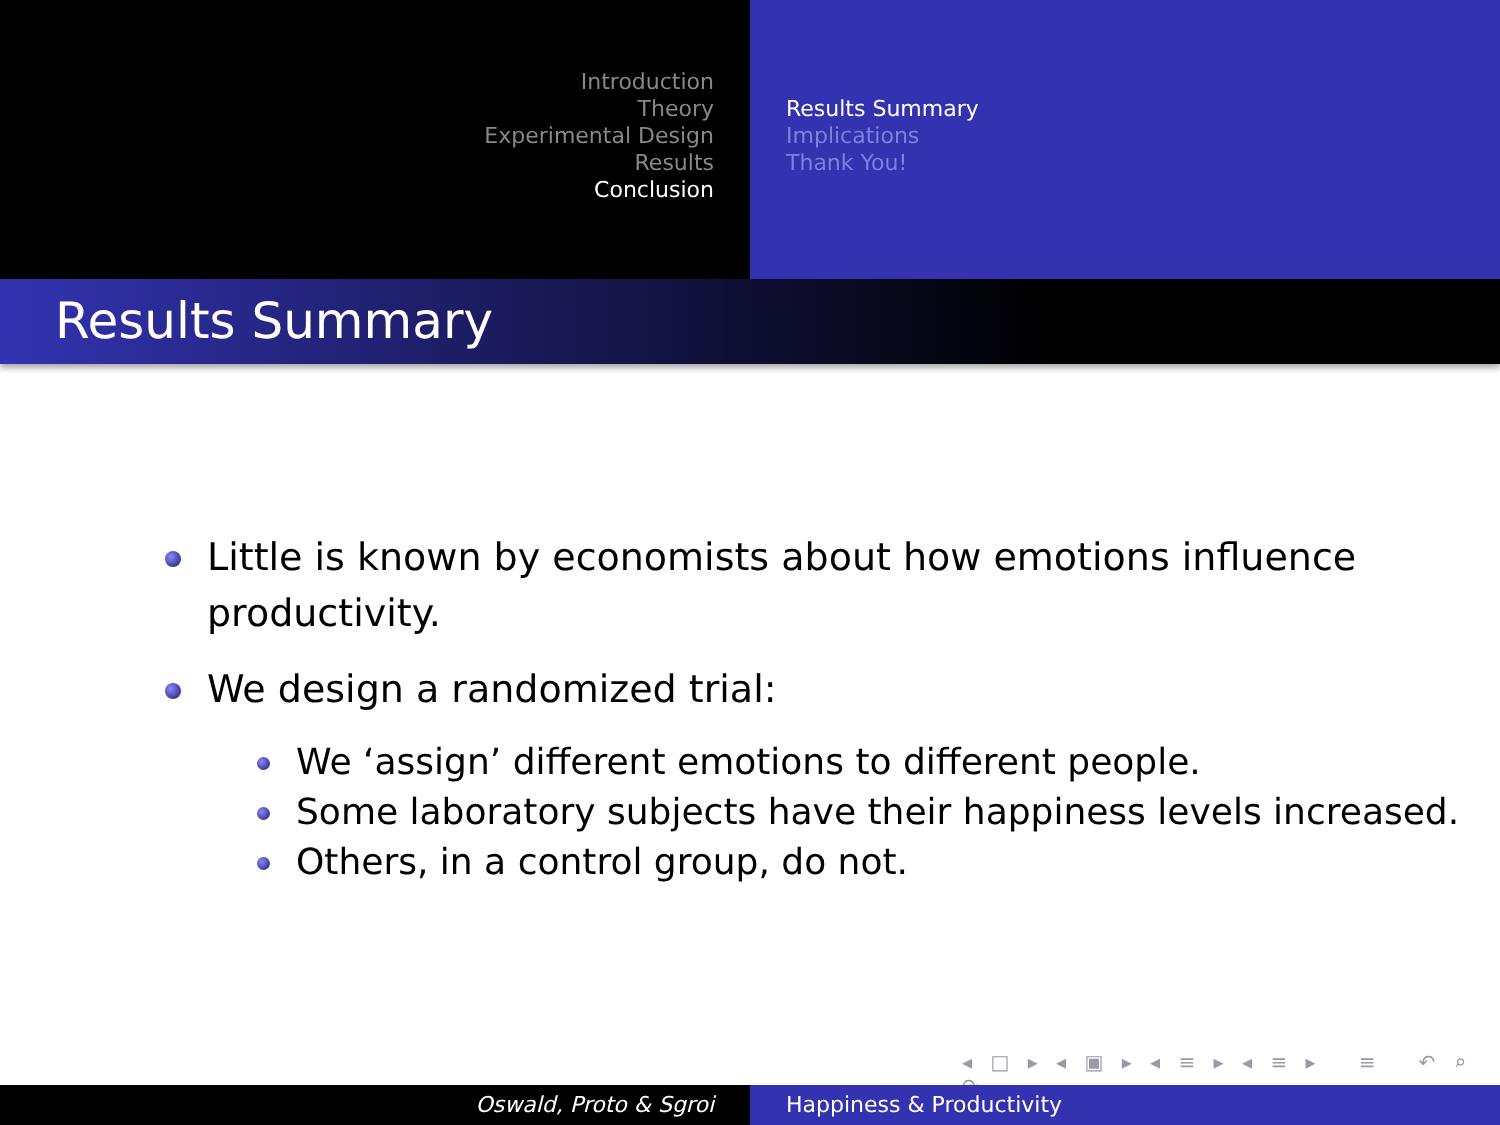Introduction
Theory
Experimental Design
Results
Conclusion
Results Summary
Implications
Thank You!
Results Summary
Little is known by economists about how emotions influence
productivity.
We design a randomized trial:
We ‘assign’ different emotions to different people.
Some laboratory subjects have their happiness levels increased.
Others, in a control group, do not.
◂ □ ▸ ◂ ▣ ▸ ◂ ≡ ▸ ◂ ≡ ▸ ≡ ↶ ⌕ ↷
Oswald, Proto & Sgroi Happiness & Productivity